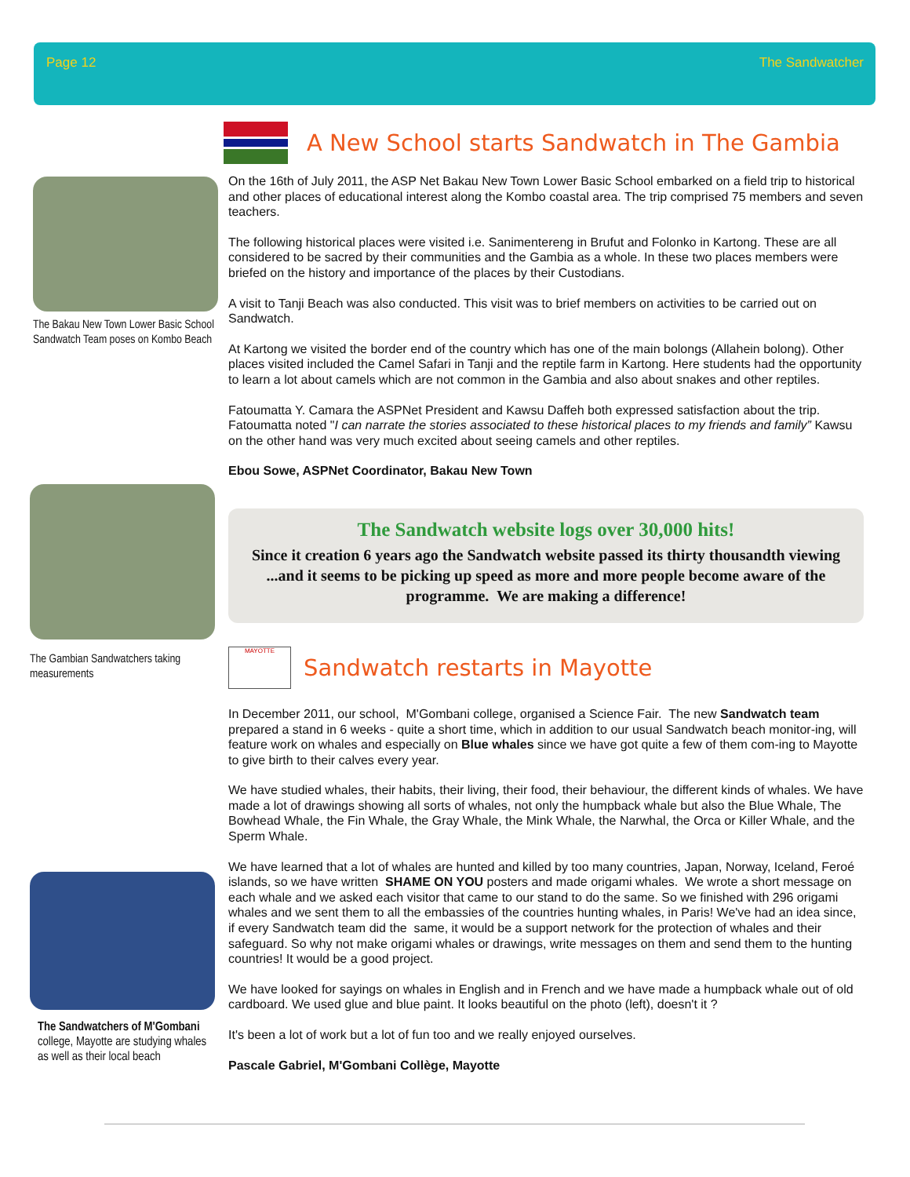Page 12 The Sandwatcher
The Bakau New Town Lower Basic School Sandwatch Team poses on Kombo Beach
The Gambian Sandwatchers taking measurements
The Sandwatchers of M'Gombani college, Mayotte are studying whales as well as their local beach
A New School starts Sandwatch in The Gambia
On the 16th of July 2011, the ASP Net Bakau New Town Lower Basic School embarked on a field trip to historical and other places of educational interest along the Kombo coastal area. The trip comprised 75 members and seven teachers.
The following historical places were visited i.e. Sanimentereng in Brufut and Folonko in Kartong. These are all considered to be sacred by their communities and the Gambia as a whole. In these two places members were briefed on the history and importance of the places by their Custodians.
A visit to Tanji Beach was also conducted. This visit was to brief members on activities to be carried out on Sandwatch.
At Kartong we visited the border end of the country which has one of the main bolongs (Allahein bolong). Other places visited included the Camel Safari in Tanji and the reptile farm in Kartong. Here students had the opportunity to learn a lot about camels which are not common in the Gambia and also about snakes and other reptiles.
Fatoumatta Y. Camara the ASPNet President and Kawsu Daffeh both expressed satisfaction about the trip. Fatoumatta noted "I can narrate the stories associated to these historical places to my friends and family” Kawsu on the other hand was very much excited about seeing camels and other reptiles.
Ebou Sowe, ASPNet Coordinator, Bakau New Town
The Sandwatch website logs over 30,000 hits!
Since it creation 6 years ago the Sandwatch website passed its thirty thousandth viewing ...and it seems to be picking up speed as more and more people become aware of the programme. We are making a difference!
MAYOTTE
Sandwatch restarts in Mayotte
In December 2011, our school, M'Gombani college, organised a Science Fair. The new Sandwatch team prepared a stand in 6 weeks - quite a short time, which in addition to our usual Sandwatch beach monitor-ing, will feature work on whales and especially on Blue whales since we have got quite a few of them com-ing to Mayotte to give birth to their calves every year.
We have studied whales, their habits, their living, their food, their behaviour, the different kinds of whales. We have made a lot of drawings showing all sorts of whales, not only the humpback whale but also the Blue Whale, The Bowhead Whale, the Fin Whale, the Gray Whale, the Mink Whale, the Narwhal, the Orca or Killer Whale, and the Sperm Whale.
We have learned that a lot of whales are hunted and killed by too many countries, Japan, Norway, Iceland, Feroé islands, so we have written SHAME ON YOU posters and made origami whales. We wrote a short message on each whale and we asked each visitor that came to our stand to do the same. So we finished with 296 origami whales and we sent them to all the embassies of the countries hunting whales, in Paris! We've had an idea since, if every Sandwatch team did the same, it would be a support network for the protection of whales and their safeguard. So why not make origami whales or drawings, write messages on them and send them to the hunting countries! It would be a good project.
We have looked for sayings on whales in English and in French and we have made a humpback whale out of old cardboard. We used glue and blue paint. It looks beautiful on the photo (left), doesn't it ?
It's been a lot of work but a lot of fun too and we really enjoyed ourselves.
Pascale Gabriel, M'Gombani Collège, Mayotte